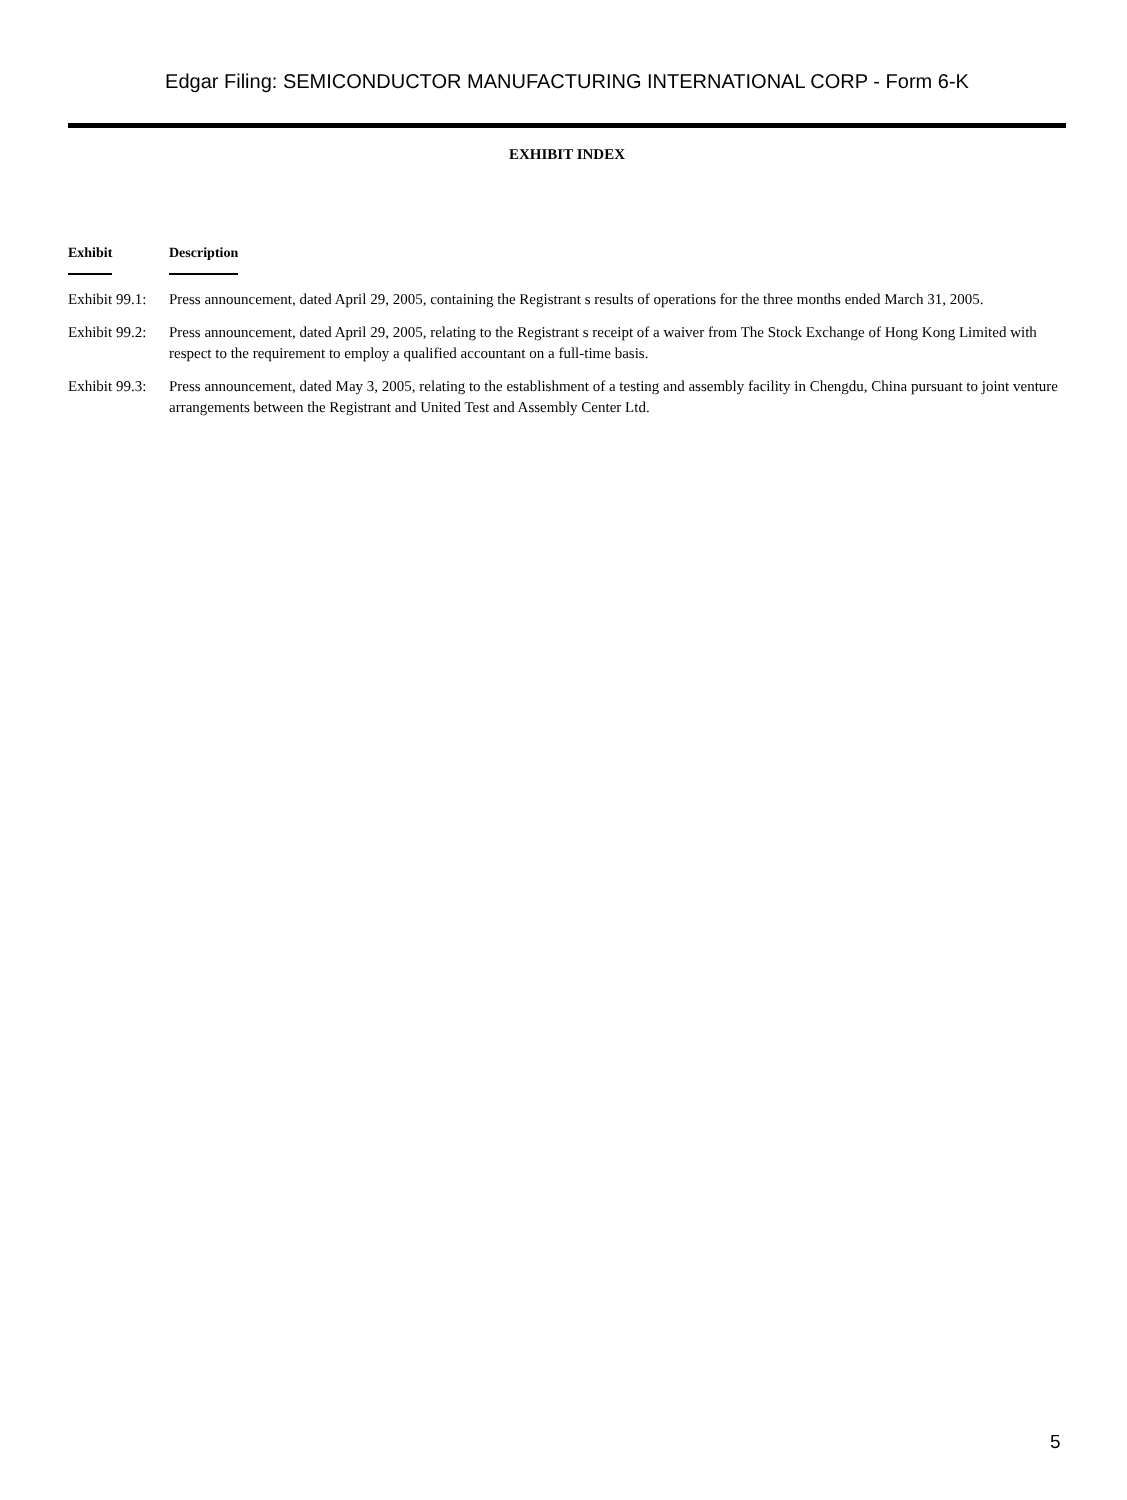Edgar Filing: SEMICONDUCTOR MANUFACTURING INTERNATIONAL CORP - Form 6-K
EXHIBIT INDEX
| Exhibit | Description |
| --- | --- |
| Exhibit 99.1: | Press announcement, dated April 29, 2005, containing the Registrant s results of operations for the three months ended March 31, 2005. |
| Exhibit 99.2: | Press announcement, dated April 29, 2005, relating to the Registrant s receipt of a waiver from The Stock Exchange of Hong Kong Limited with respect to the requirement to employ a qualified accountant on a full-time basis. |
| Exhibit 99.3: | Press announcement, dated May 3, 2005, relating to the establishment of a testing and assembly facility in Chengdu, China pursuant to joint venture arrangements between the Registrant and United Test and Assembly Center Ltd. |
5